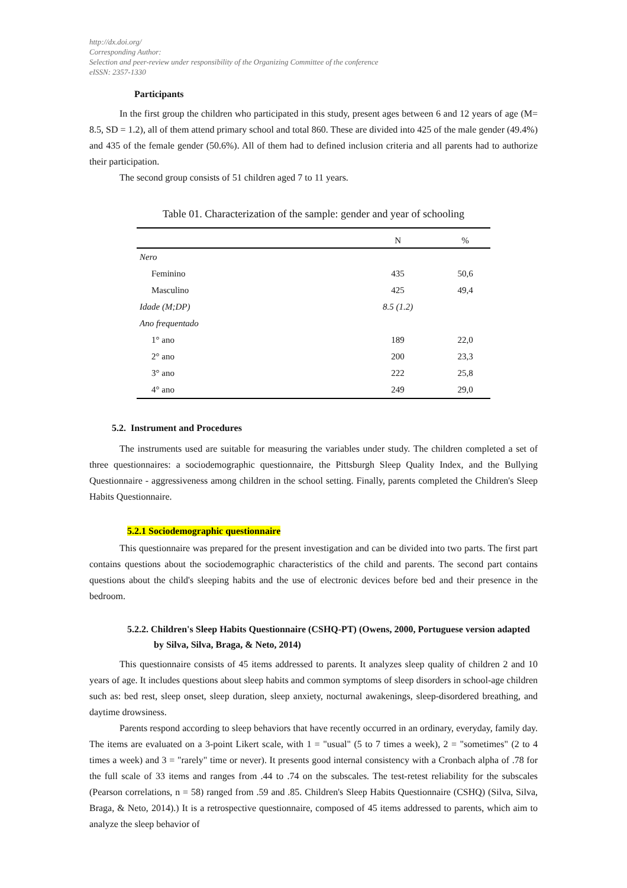http://dx.doi.org/
Corresponding Author:
Selection and peer-review under responsibility of the Organizing Committee of the conference
eISSN: 2357-1330
Participants
In the first group the children who participated in this study, present ages between 6 and 12 years of age (M= 8.5, SD = 1.2), all of them attend primary school and total 860. These are divided into 425 of the male gender (49.4%) and 435 of the female gender (50.6%). All of them had to defined inclusion criteria and all parents had to authorize their participation.
The second group consists of 51 children aged 7 to 11 years.
Table 01. Characterization of the sample: gender and year of schooling
| | N | % |
| --- | --- | --- |
| Nero | | |
| Feminino | 435 | 50,6 |
| Masculino | 425 | 49,4 |
| Idade (M;DP) | 8.5 (1.2) | |
| Ano frequentado | | |
| 1° ano | 189 | 22,0 |
| 2° ano | 200 | 23,3 |
| 3° ano | 222 | 25,8 |
| 4° ano | 249 | 29,0 |
5.2. Instrument and Procedures
The instruments used are suitable for measuring the variables under study. The children completed a set of three questionnaires: a sociodemographic questionnaire, the Pittsburgh Sleep Quality Index, and the Bullying Questionnaire - aggressiveness among children in the school setting. Finally, parents completed the Children's Sleep Habits Questionnaire.
5.2.1 Sociodemographic questionnaire
This questionnaire was prepared for the present investigation and can be divided into two parts. The first part contains questions about the sociodemographic characteristics of the child and parents. The second part contains questions about the child's sleeping habits and the use of electronic devices before bed and their presence in the bedroom.
5.2.2. Children's Sleep Habits Questionnaire (CSHQ-PT) (Owens, 2000, Portuguese version adapted by Silva, Silva, Braga, & Neto, 2014)
This questionnaire consists of 45 items addressed to parents. It analyzes sleep quality of children 2 and 10 years of age. It includes questions about sleep habits and common symptoms of sleep disorders in school-age children such as: bed rest, sleep onset, sleep duration, sleep anxiety, nocturnal awakenings, sleep-disordered breathing, and daytime drowsiness.
Parents respond according to sleep behaviors that have recently occurred in an ordinary, everyday, family day. The items are evaluated on a 3-point Likert scale, with 1 = "usual" (5 to 7 times a week), 2 = "sometimes" (2 to 4 times a week) and 3 = "rarely" time or never). It presents good internal consistency with a Cronbach alpha of .78 for the full scale of 33 items and ranges from .44 to .74 on the subscales. The test-retest reliability for the subscales (Pearson correlations, n = 58) ranged from .59 and .85. Children's Sleep Habits Questionnaire (CSHQ) (Silva, Silva, Braga, & Neto, 2014).) It is a retrospective questionnaire, composed of 45 items addressed to parents, which aim to analyze the sleep behavior of